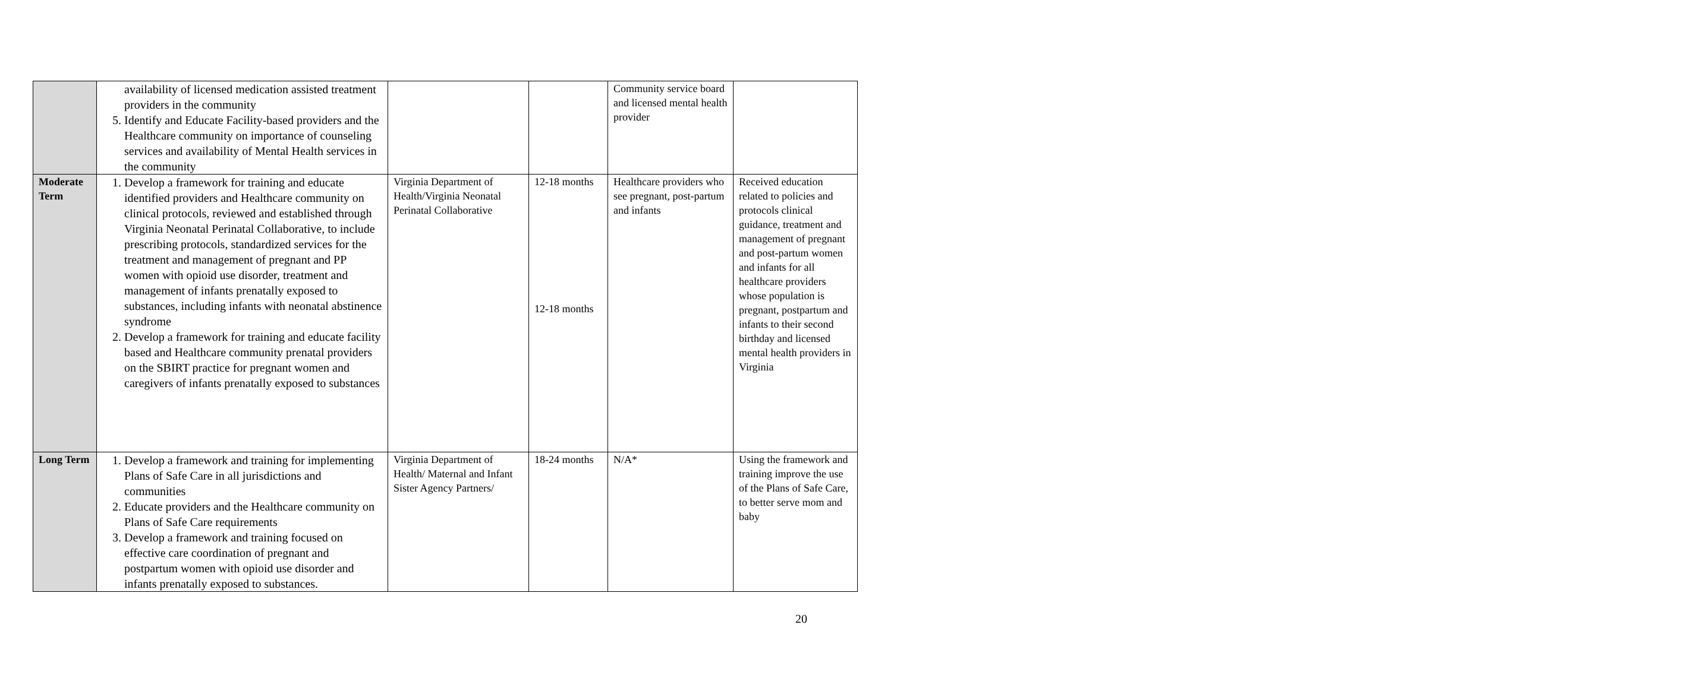| | availability of licensed medication assisted treatment providers in the community 5. Identify and Educate Facility-based providers and the Healthcare community on importance of counseling services and availability of Mental Health services in the community | | | Community service board and licensed mental health provider | |
| Moderate Term | 1. Develop a framework for training and educate identified providers and Healthcare community on clinical protocols, reviewed and established through Virginia Neonatal Perinatal Collaborative, to include prescribing protocols, standardized services for the treatment and management of pregnant and PP women with opioid use disorder, treatment and management of infants prenatally exposed to substances, including infants with neonatal abstinence syndrome 2. Develop a framework for training and educate facility based and Healthcare community prenatal providers on the SBIRT practice for pregnant women and caregivers of infants prenatally exposed to substances | Virginia Department of Health/Virginia Neonatal Perinatal Collaborative | 12-18 months 12-18 months | Healthcare providers who see pregnant, post-partum and infants | Received education related to policies and protocols clinical guidance, treatment and management of pregnant and post-partum women and infants for all healthcare providers whose population is pregnant, postpartum and infants to their second birthday and licensed mental health providers in Virginia |
| Long Term | 1. Develop a framework and training for implementing Plans of Safe Care in all jurisdictions and communities 2. Educate providers and the Healthcare community on Plans of Safe Care requirements 3. Develop a framework and training focused on effective care coordination of pregnant and postpartum women with opioid use disorder and infants prenatally exposed to substances. | Virginia Department of Health/ Maternal and Infant Sister Agency Partners/ | 18-24 months | N/A* | Using the framework and training improve the use of the Plans of Safe Care, to better serve mom and baby |
20